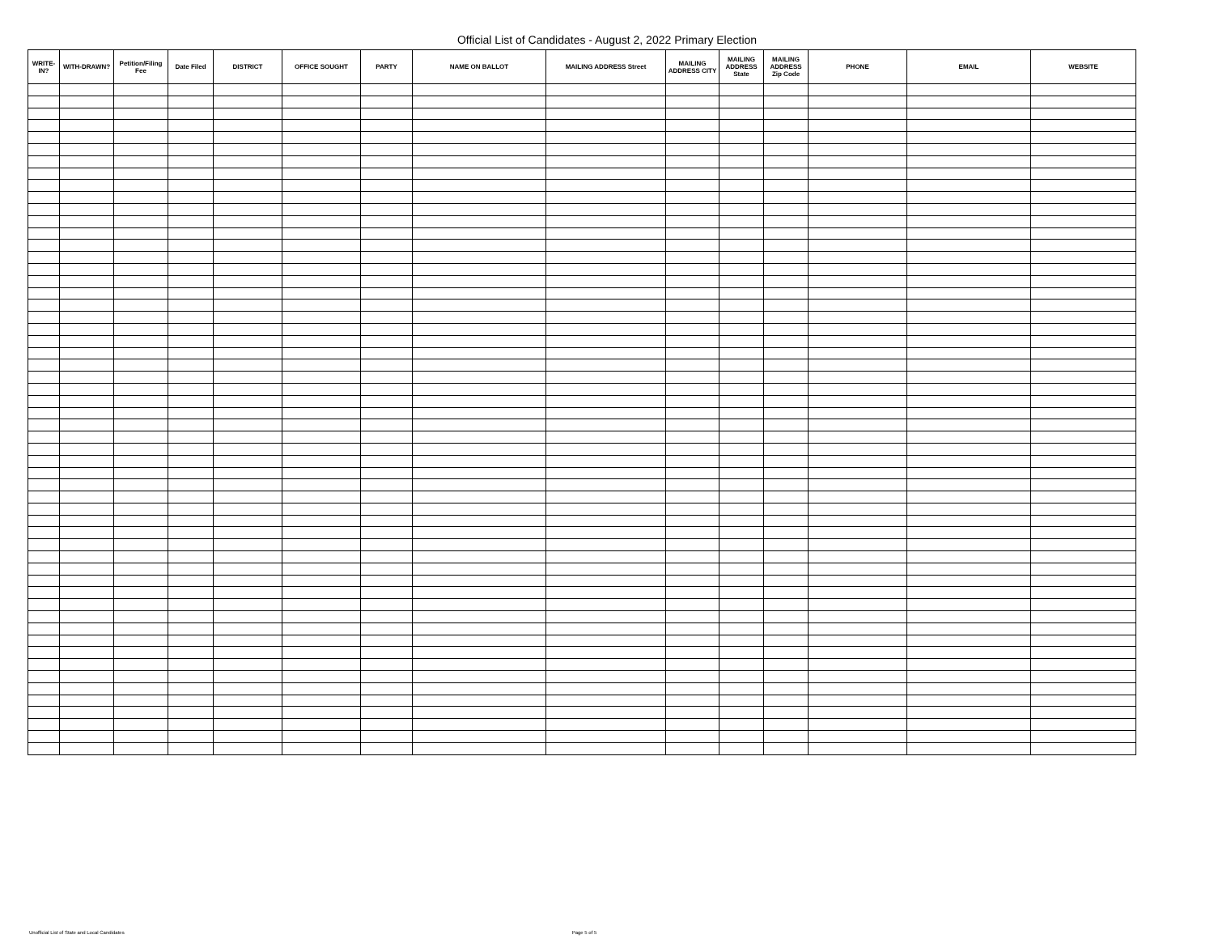Official List of Candidates - August 2, 2022 Primary Election
| WRITE-IN? | WITH-DRAWN? | Petition/Filing Fee | Date Filed | DISTRICT | OFFICE SOUGHT | PARTY | NAME ON BALLOT | MAILING ADDRESS Street | MAILING ADDRESS CITY | MAILING ADDRESS State | MAILING ADDRESS Zip Code | PHONE | EMAIL | WEBSITE |
| --- | --- | --- | --- | --- | --- | --- | --- | --- | --- | --- | --- | --- | --- | --- |
Unofficial List of State and Local Candidates Page 5 of 5